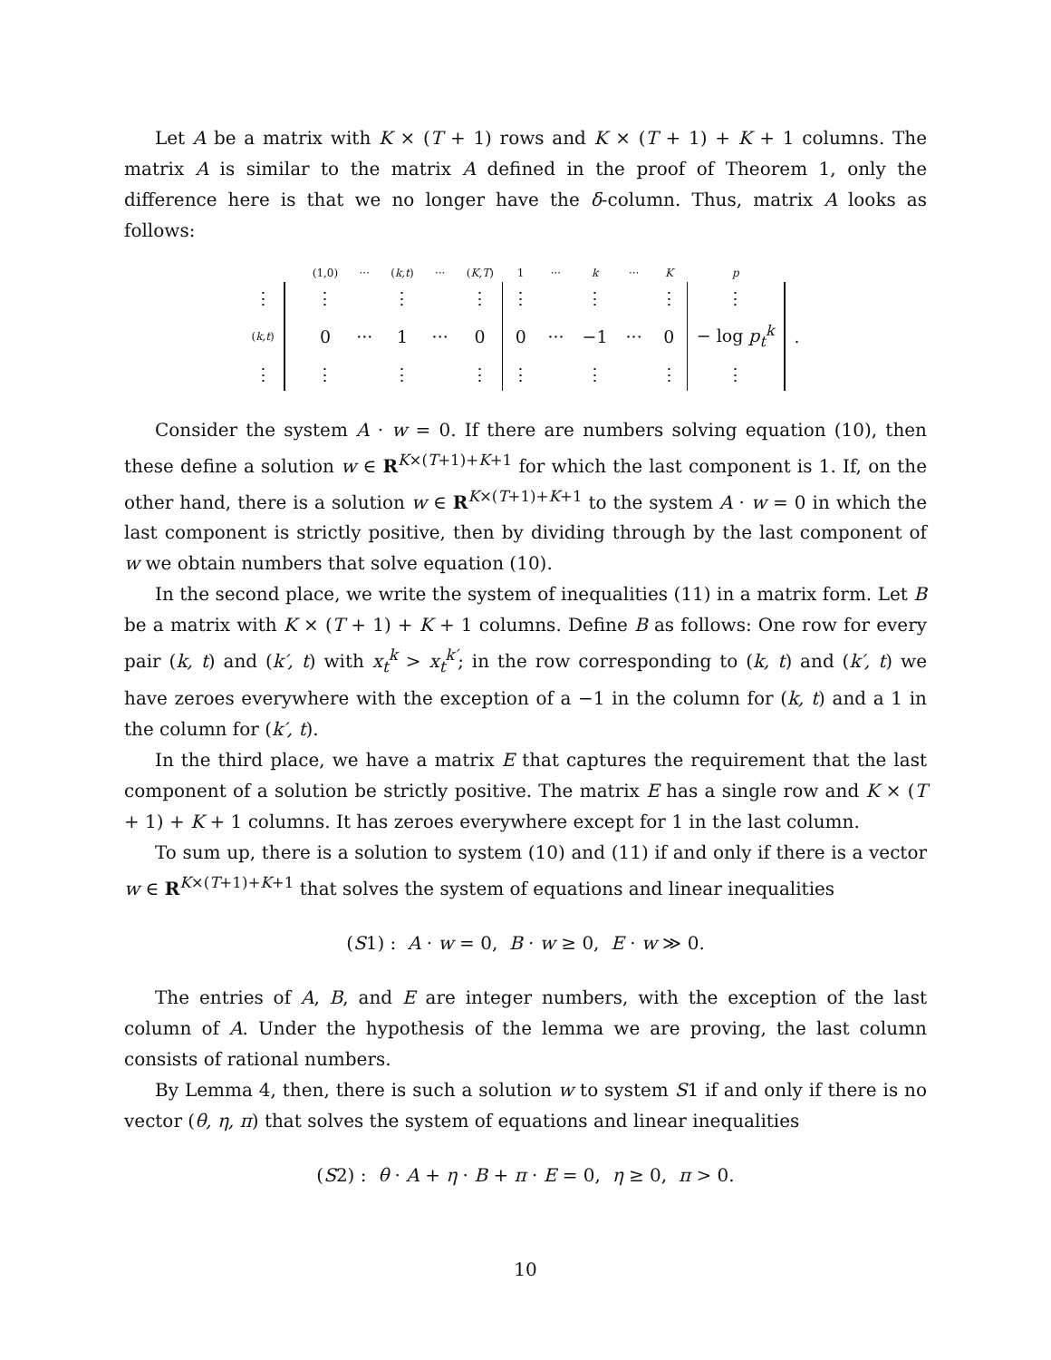Let A be a matrix with K × (T + 1) rows and K × (T + 1) + K + 1 columns. The matrix A is similar to the matrix A defined in the proof of Theorem 1, only the difference here is that we no longer have the δ-column. Thus, matrix A looks as follows:
| | | (1,0) | ··· | ( k,t ) | ··· | ( K,T ) | 1 | ··· | k | ··· | K | p | |
| ⋮ | | ⋮ | | ⋮ | | ⋮ | ⋮ | | ⋮ | | ⋮ | ⋮ | |
| ( k,t ) | | 0 | ··· | 1 | ··· | 0 | 0 | ··· | −1 | ··· | 0 | − log p<sub>t</sub><sup>k</sup> | . |
| ⋮ | | ⋮ | | ⋮ | | ⋮ | ⋮ | | ⋮ | | ⋮ | ⋮ | |
Consider the system A · w = 0. If there are numbers solving equation (10), then these define a solution w ∈ R<sup>K×(T+1)+K+1</sup> for which the last component is 1. If, on the other hand, there is a solution w ∈ R<sup>K×(T+1)+K+1</sup> to the system A · w = 0 in which the last component is strictly positive, then by dividing through by the last component of w we obtain numbers that solve equation (10).
In the second place, we write the system of inequalities (11) in a matrix form. Let B be a matrix with K × (T + 1) + K + 1 columns. Define B as follows: One row for every pair (k, t) and (k′, t) with x<sub>t</sub><sup>k</sup> > x<sub>t</sub><sup>k′</sup>; in the row corresponding to (k, t) and (k′, t) we have zeroes everywhere with the exception of a −1 in the column for (k, t) and a 1 in the column for (k′, t).
In the third place, we have a matrix E that captures the requirement that the last component of a solution be strictly positive. The matrix E has a single row and K × (T + 1) + K + 1 columns. It has zeroes everywhere except for 1 in the last column.
To sum up, there is a solution to system (10) and (11) if and only if there is a vector w ∈ R<sup>K×(T+1)+K+1</sup> that solves the system of equations and linear inequalities
(S1) : A · w = 0, B · w ≥ 0, E · w ≫ 0.
The entries of A, B, and E are integer numbers, with the exception of the last column of A. Under the hypothesis of the lemma we are proving, the last column consists of rational numbers.
By Lemma 4, then, there is such a solution w to system S1 if and only if there is no vector (θ, η, π) that solves the system of equations and linear inequalities
(S2) : θ · A + η · B + π · E = 0, η ≥ 0, π > 0.
10